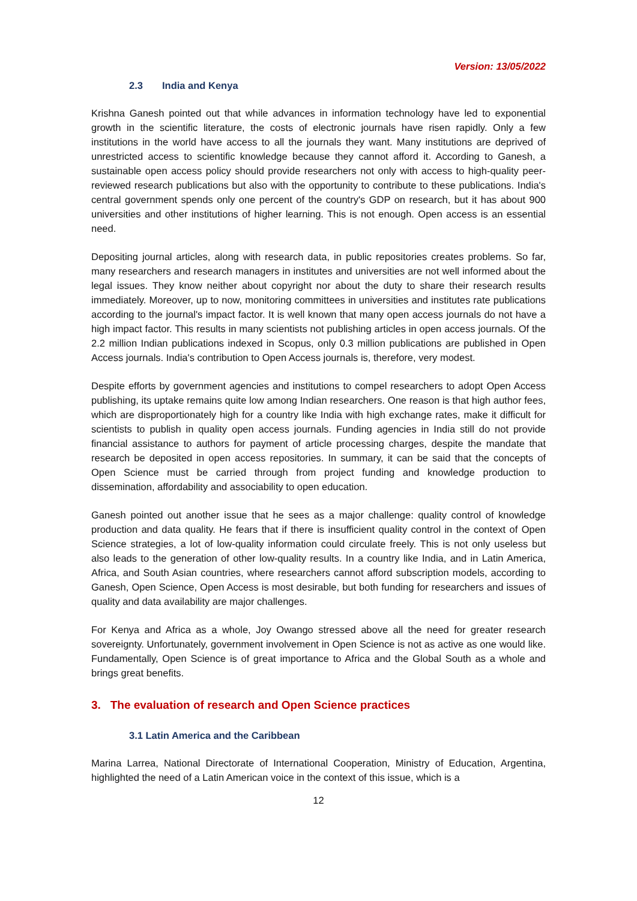Version: 13/05/2022
2.3 India and Kenya
Krishna Ganesh pointed out that while advances in information technology have led to exponential growth in the scientific literature, the costs of electronic journals have risen rapidly. Only a few institutions in the world have access to all the journals they want. Many institutions are deprived of unrestricted access to scientific knowledge because they cannot afford it. According to Ganesh, a sustainable open access policy should provide researchers not only with access to high-quality peer-reviewed research publications but also with the opportunity to contribute to these publications. India's central government spends only one percent of the country's GDP on research, but it has about 900 universities and other institutions of higher learning. This is not enough. Open access is an essential need.
Depositing journal articles, along with research data, in public repositories creates problems. So far, many researchers and research managers in institutes and universities are not well informed about the legal issues. They know neither about copyright nor about the duty to share their research results immediately. Moreover, up to now, monitoring committees in universities and institutes rate publications according to the journal's impact factor. It is well known that many open access journals do not have a high impact factor. This results in many scientists not publishing articles in open access journals. Of the 2.2 million Indian publications indexed in Scopus, only 0.3 million publications are published in Open Access journals. India's contribution to Open Access journals is, therefore, very modest.
Despite efforts by government agencies and institutions to compel researchers to adopt Open Access publishing, its uptake remains quite low among Indian researchers. One reason is that high author fees, which are disproportionately high for a country like India with high exchange rates, make it difficult for scientists to publish in quality open access journals. Funding agencies in India still do not provide financial assistance to authors for payment of article processing charges, despite the mandate that research be deposited in open access repositories. In summary, it can be said that the concepts of Open Science must be carried through from project funding and knowledge production to dissemination, affordability and associability to open education.
Ganesh pointed out another issue that he sees as a major challenge: quality control of knowledge production and data quality. He fears that if there is insufficient quality control in the context of Open Science strategies, a lot of low-quality information could circulate freely. This is not only useless but also leads to the generation of other low-quality results. In a country like India, and in Latin America, Africa, and South Asian countries, where researchers cannot afford subscription models, according to Ganesh, Open Science, Open Access is most desirable, but both funding for researchers and issues of quality and data availability are major challenges.
For Kenya and Africa as a whole, Joy Owango stressed above all the need for greater research sovereignty. Unfortunately, government involvement in Open Science is not as active as one would like. Fundamentally, Open Science is of great importance to Africa and the Global South as a whole and brings great benefits.
3. The evaluation of research and Open Science practices
3.1 Latin America and the Caribbean
Marina Larrea, National Directorate of International Cooperation, Ministry of Education, Argentina, highlighted the need of a Latin American voice in the context of this issue, which is a
12